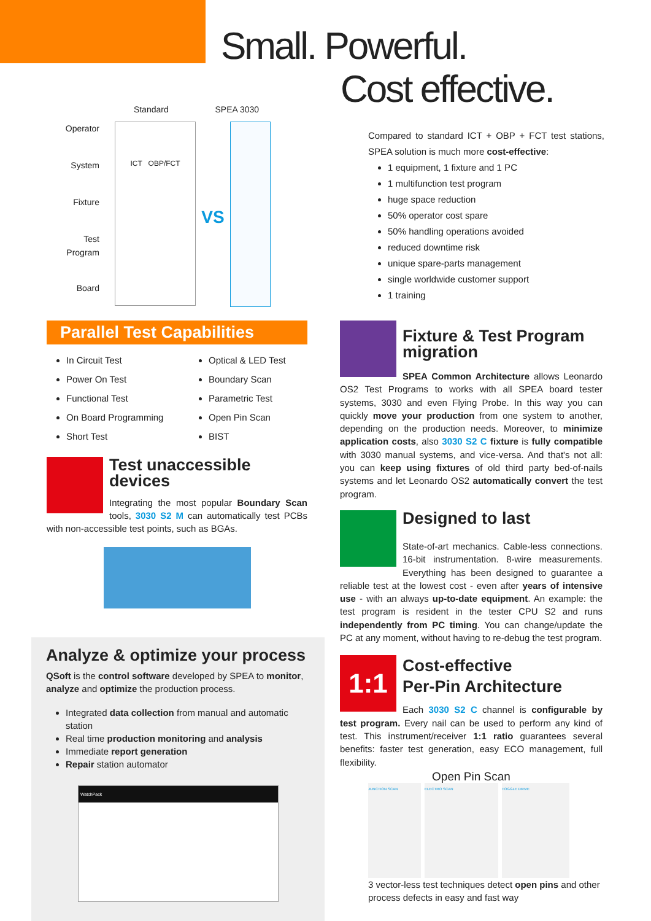Small. Powerful.
Cost effective.
Standard SPEA 3030
Operator
System
Fixture
Test Program
Board
ICT OBP/FCT
VS
Compared to standard ICT + OBP + FCT test stations, SPEA solution is much more cost-effective:
1 equipment, 1 fixture and 1 PC
1 multifunction test program
huge space reduction
50% operator cost spare
50% handling operations avoided
reduced downtime risk
unique spare-parts management
single worldwide customer support
1 training
Parallel Test Capabilities
In Circuit Test
Power On Test
Functional Test
On Board Programming
Short Test
Optical & LED Test
Boundary Scan
Parametric Test
Open Pin Scan
BIST
Test unaccessible devices
Integrating the most popular Boundary Scan tools, 3030 S2 M can automatically test PCBs with non-accessible test points, such as BGAs.
Analyze & optimize your process
QSoft is the control software developed by SPEA to monitor, analyze and optimize the production process.
Integrated data collection from manual and automatic station
Real time production monitoring and analysis
Immediate report generation
Repair station automator
WatchPack
Fixture & Test Program migration
SPEA Common Architecture allows Leonardo OS2 Test Programs to works with all SPEA board tester systems, 3030 and even Flying Probe. In this way you can quickly move your production from one system to another, depending on the production needs. Moreover, to minimize application costs, also 3030 S2 C fixture is fully compatible with 3030 manual systems, and vice-versa. And that's not all: you can keep using fixtures of old third party bed-of-nails systems and let Leonardo OS2 automatically convert the test program.
Designed to last
State-of-art mechanics. Cable-less connections. 16-bit instrumentation. 8-wire measurements. Everything has been designed to guarantee a reliable test at the lowest cost - even after years of intensive use - with an always up-to-date equipment. An example: the test program is resident in the tester CPU S2 and runs independently from PC timing. You can change/update the PC at any moment, without having to re-debug the test program.
1:1
Cost-effective
Per-Pin Architecture
Each 3030 S2 C channel is configurable by test program. Every nail can be used to perform any kind of test. This instrument/receiver 1:1 ratio guarantees several benefits: faster test generation, easy ECO management, full flexibility.
Open Pin Scan
JUNCTION SCAN ELECTRO SCAN TOGGLE DRIVE
3 vector-less test techniques detect open pins and other process defects in easy and fast way